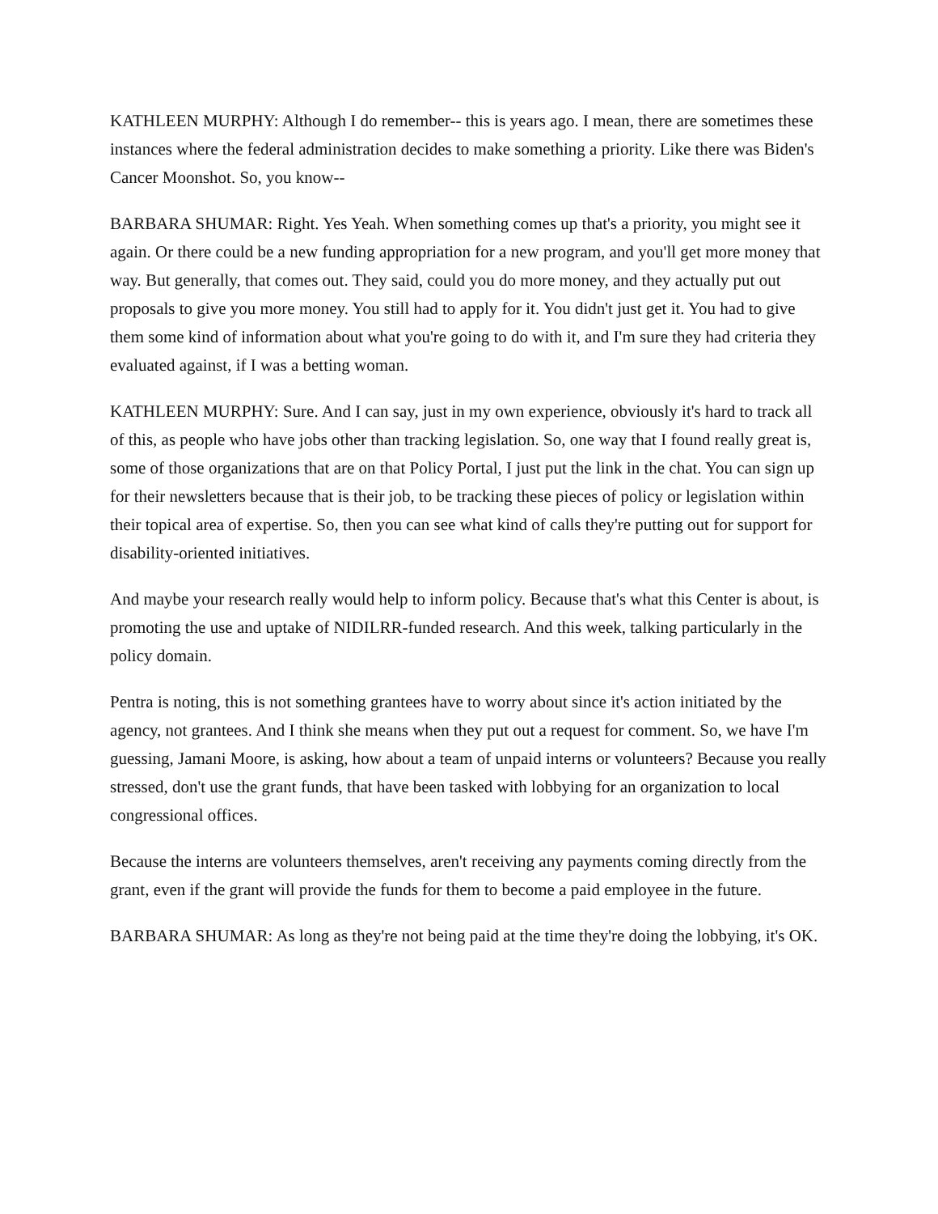KATHLEEN MURPHY: Although I do remember-- this is years ago. I mean, there are sometimes these instances where the federal administration decides to make something a priority. Like there was Biden's Cancer Moonshot. So, you know--
BARBARA SHUMAR: Right. Yes Yeah. When something comes up that's a priority, you might see it again. Or there could be a new funding appropriation for a new program, and you'll get more money that way. But generally, that comes out. They said, could you do more money, and they actually put out proposals to give you more money. You still had to apply for it. You didn't just get it. You had to give them some kind of information about what you're going to do with it, and I'm sure they had criteria they evaluated against, if I was a betting woman.
KATHLEEN MURPHY: Sure. And I can say, just in my own experience, obviously it's hard to track all of this, as people who have jobs other than tracking legislation. So, one way that I found really great is, some of those organizations that are on that Policy Portal, I just put the link in the chat. You can sign up for their newsletters because that is their job, to be tracking these pieces of policy or legislation within their topical area of expertise. So, then you can see what kind of calls they're putting out for support for disability-oriented initiatives.
And maybe your research really would help to inform policy. Because that's what this Center is about, is promoting the use and uptake of NIDILRR-funded research. And this week, talking particularly in the policy domain.
Pentra is noting, this is not something grantees have to worry about since it's action initiated by the agency, not grantees. And I think she means when they put out a request for comment. So, we have I'm guessing, Jamani Moore, is asking, how about a team of unpaid interns or volunteers? Because you really stressed, don't use the grant funds, that have been tasked with lobbying for an organization to local congressional offices.
Because the interns are volunteers themselves, aren't receiving any payments coming directly from the grant, even if the grant will provide the funds for them to become a paid employee in the future.
BARBARA SHUMAR: As long as they're not being paid at the time they're doing the lobbying, it's OK.